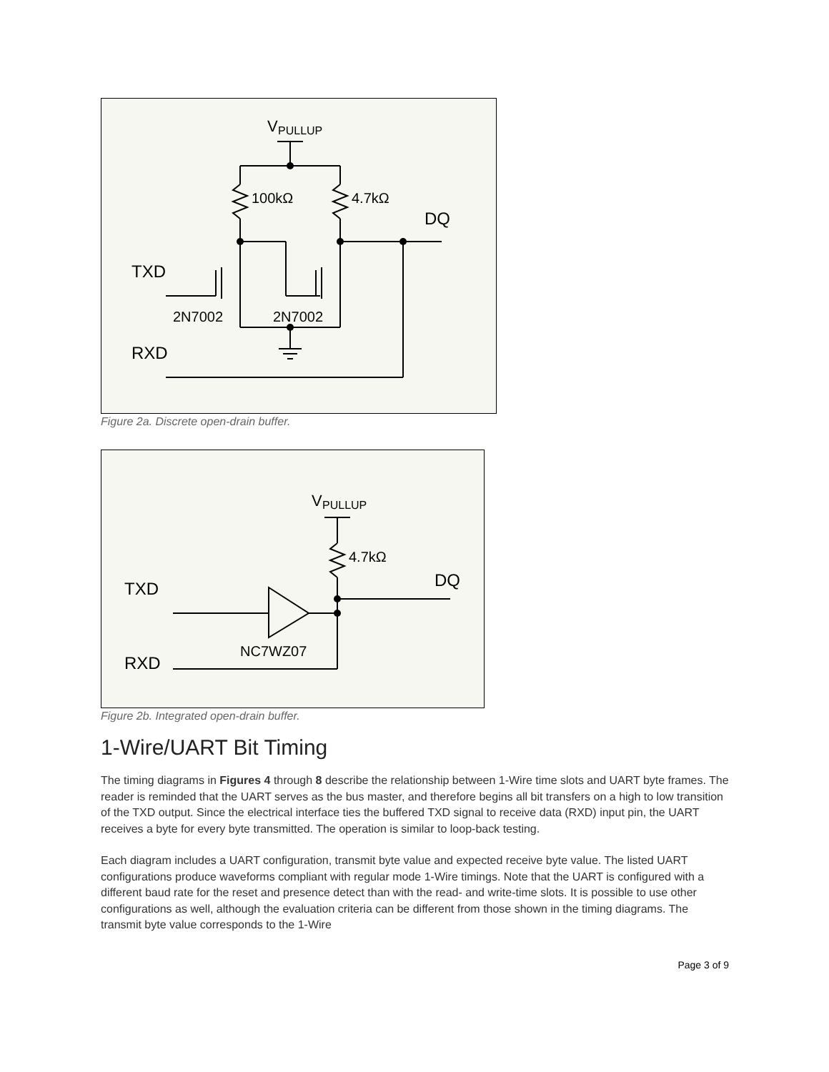V
PULLUP
100kΩ
4.7kΩ
DQ
TXD
2N7002
2N7002
RXD
Figure 2a. Discrete open-drain buffer.
V
PULLUP
4.7kΩ
DQ
TXD
NC7WZ07
RXD
Figure 2b. Integrated open-drain buffer.
1-Wire/UART Bit Timing
The timing diagrams in Figures 4 through 8 describe the relationship between 1-Wire time slots and UART byte frames. The reader is reminded that the UART serves as the bus master, and therefore begins all bit transfers on a high to low transition of the TXD output. Since the electrical interface ties the buffered TXD signal to receive data (RXD) input pin, the UART receives a byte for every byte transmitted. The operation is similar to loop-back testing.
Each diagram includes a UART configuration, transmit byte value and expected receive byte value. The listed UART configurations produce waveforms compliant with regular mode 1-Wire timings. Note that the UART is configured with a different baud rate for the reset and presence detect than with the read- and write-time slots. It is possible to use other configurations as well, although the evaluation criteria can be different from those shown in the timing diagrams. The transmit byte value corresponds to the 1-Wire
Page 3 of 9